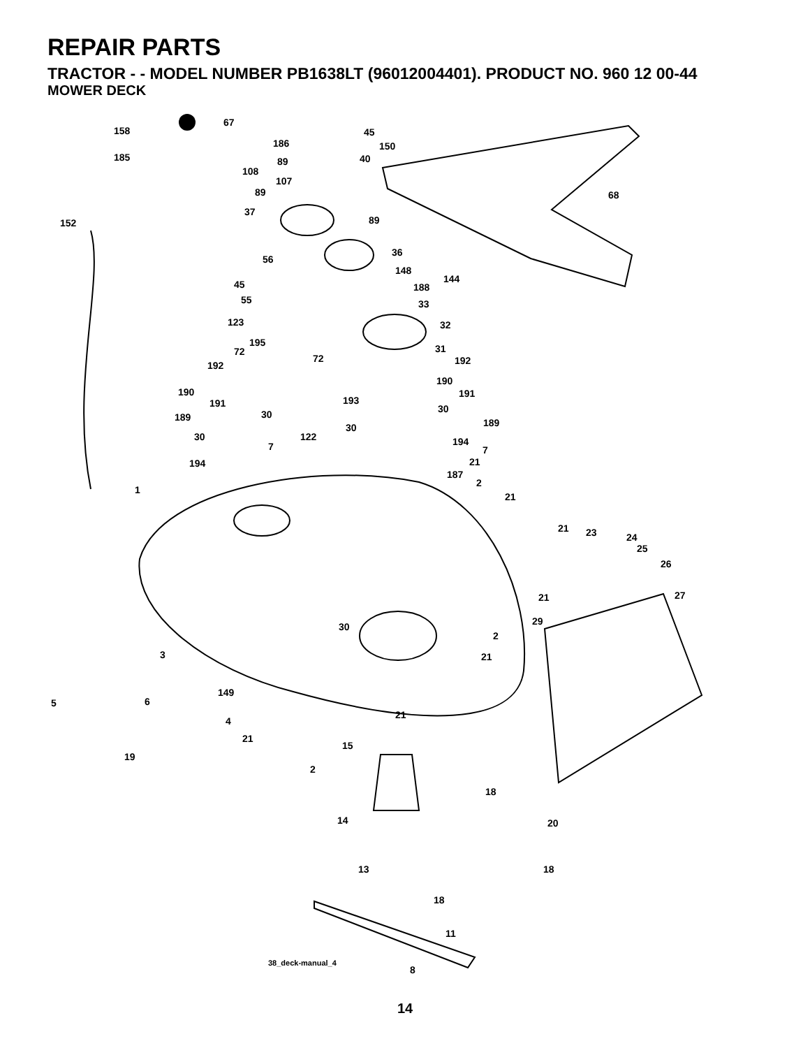REPAIR PARTS
TRACTOR - - MODEL NUMBER PB1638LT (96012004401). PRODUCT NO. 960 12 00-44
MOWER DECK
67
158
185
186
45
150
89
40
108
107
89
68
152
37
89
36
56
148
144
45
188
55
33
123
32
195
31
72
72
192
192
190
190
191
191
193
30
30
189
189
30
30
122
194
7
7
194
21
187
1
2
21
21
23
24
25
26
21
27
29
30
2
3
21
149
5
6
21
4
21
15
19
2
18
14
20
13
18
18
11
38_deck-manual_4
8
14